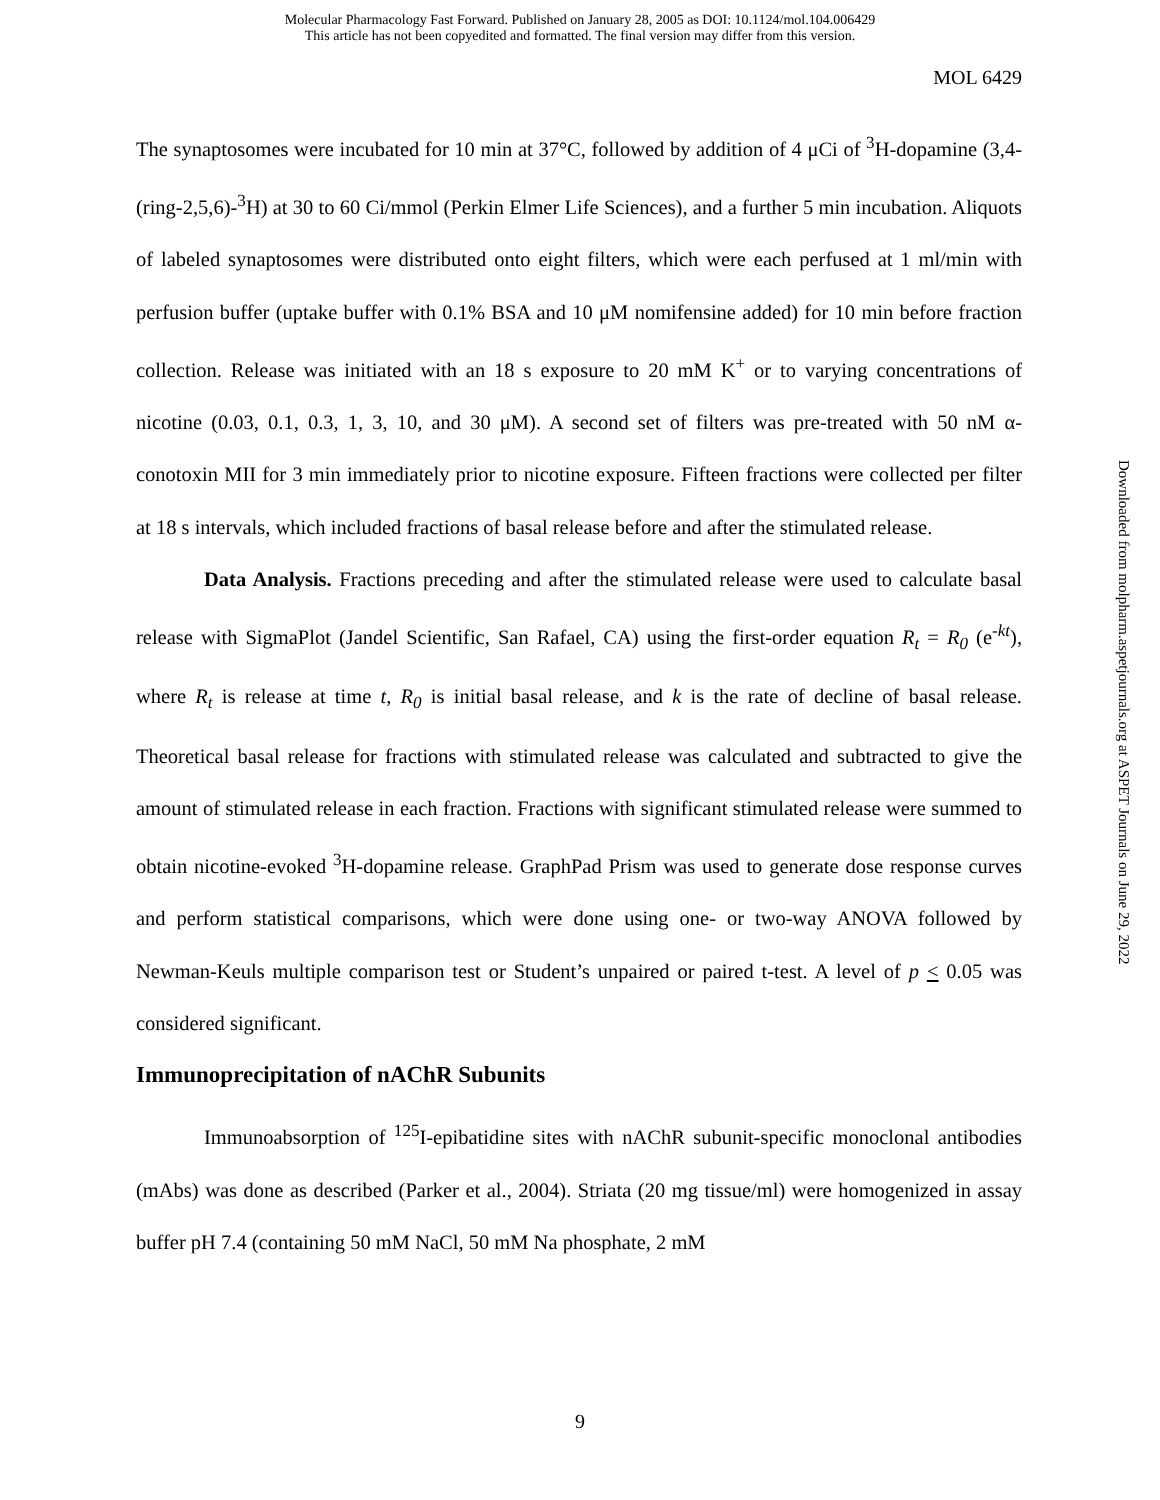Molecular Pharmacology Fast Forward. Published on January 28, 2005 as DOI: 10.1124/mol.104.006429
This article has not been copyedited and formatted. The final version may differ from this version.
MOL 6429
The synaptosomes were incubated for 10 min at 37°C, followed by addition of 4 μCi of <sup>3</sup>H-dopamine (3,4-(ring-2,5,6)-<sup>3</sup>H) at 30 to 60 Ci/mmol (Perkin Elmer Life Sciences), and a further 5 min incubation. Aliquots of labeled synaptosomes were distributed onto eight filters, which were each perfused at 1 ml/min with perfusion buffer (uptake buffer with 0.1% BSA and 10 μM nomifensine added) for 10 min before fraction collection. Release was initiated with an 18 s exposure to 20 mM K<sup>+</sup> or to varying concentrations of nicotine (0.03, 0.1, 0.3, 1, 3, 10, and 30 μM). A second set of filters was pre-treated with 50 nM α-conotoxin MII for 3 min immediately prior to nicotine exposure. Fifteen fractions were collected per filter at 18 s intervals, which included fractions of basal release before and after the stimulated release.
Data Analysis. Fractions preceding and after the stimulated release were used to calculate basal release with SigmaPlot (Jandel Scientific, San Rafael, CA) using the first-order equation R<sub>t</sub> = R<sub>0</sub> (e<sup>-kt</sup>), where R<sub>t</sub> is release at time t, R<sub>0</sub> is initial basal release, and k is the rate of decline of basal release. Theoretical basal release for fractions with stimulated release was calculated and subtracted to give the amount of stimulated release in each fraction. Fractions with significant stimulated release were summed to obtain nicotine-evoked <sup>3</sup>H-dopamine release. GraphPad Prism was used to generate dose response curves and perform statistical comparisons, which were done using one- or two-way ANOVA followed by Newman-Keuls multiple comparison test or Student’s unpaired or paired t-test. A level of p < 0.05 was considered significant.
Immunoprecipitation of nAChR Subunits
Immunoabsorption of <sup>125</sup>I-epibatidine sites with nAChR subunit-specific monoclonal antibodies (mAbs) was done as described (Parker et al., 2004). Striata (20 mg tissue/ml) were homogenized in assay buffer pH 7.4 (containing 50 mM NaCl, 50 mM Na phosphate, 2 mM
Downloaded from molpharm.aspetjournals.org at ASPET Journals on June 29, 2022
9